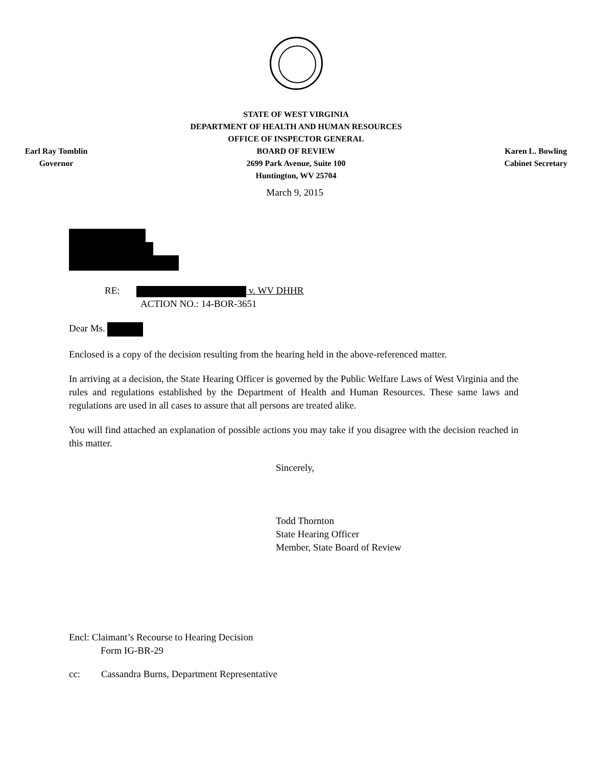Earl Ray Tomblin
Governor
STATE OF WEST VIRGINIA
DEPARTMENT OF HEALTH AND HUMAN RESOURCES
OFFICE OF INSPECTOR GENERAL
BOARD OF REVIEW
2699 Park Avenue, Suite 100
Huntington, WV 25704
Karen L. Bowling
Cabinet Secretary
March 9, 2015
RE: v. WV DHHR
ACTION NO.: 14-BOR-3651
Dear Ms.
Enclosed is a copy of the decision resulting from the hearing held in the above-referenced matter.
In arriving at a decision, the State Hearing Officer is governed by the Public Welfare Laws of West Virginia and the rules and regulations established by the Department of Health and Human Resources. These same laws and regulations are used in all cases to assure that all persons are treated alike.
You will find attached an explanation of possible actions you may take if you disagree with the decision reached in this matter.
Sincerely,
Todd Thornton
State Hearing Officer
Member, State Board of Review
Encl: Claimant’s Recourse to Hearing Decision
Form IG-BR-29
cc: Cassandra Burns, Department Representative